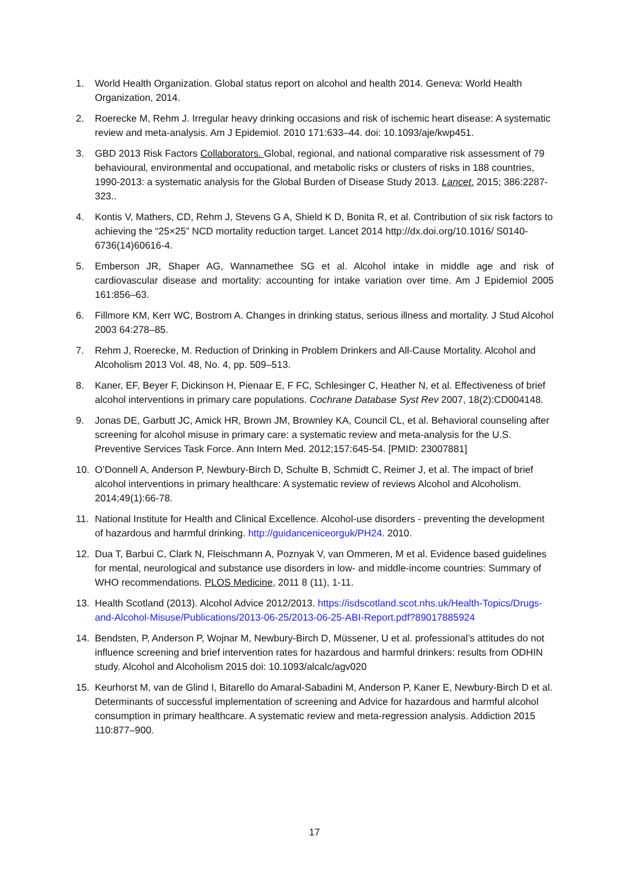1. World Health Organization. Global status report on alcohol and health 2014. Geneva: World Health Organization, 2014.
2. Roerecke M, Rehm J. Irregular heavy drinking occasions and risk of ischemic heart disease: A systematic review and meta-analysis. Am J Epidemiol. 2010 171:633–44. doi: 10.1093/aje/kwp451.
3. GBD 2013 Risk Factors Collaborators. Global, regional, and national comparative risk assessment of 79 behavioural, environmental and occupational, and metabolic risks or clusters of risks in 188 countries, 1990-2013: a systematic analysis for the Global Burden of Disease Study 2013. Lancet. 2015; 386:2287-323..
4. Kontis V, Mathers, CD, Rehm J, Stevens G A, Shield K D, Bonita R, et al. Contribution of six risk factors to achieving the “25×25” NCD mortality reduction target. Lancet 2014 http://dx.doi.org/10.1016/ S0140-6736(14)60616-4.
5. Emberson JR, Shaper AG, Wannamethee SG et al. Alcohol intake in middle age and risk of cardiovascular disease and mortality: accounting for intake variation over time. Am J Epidemiol 2005 161:856–63.
6. Fillmore KM, Kerr WC, Bostrom A. Changes in drinking status, serious illness and mortality. J Stud Alcohol 2003 64:278–85.
7. Rehm J, Roerecke, M. Reduction of Drinking in Problem Drinkers and All-Cause Mortality. Alcohol and Alcoholism 2013 Vol. 48, No. 4, pp. 509–513.
8. Kaner, EF, Beyer F, Dickinson H, Pienaar E, F FC, Schlesinger C, Heather N, et al. Effectiveness of brief alcohol interventions in primary care populations. Cochrane Database Syst Rev 2007, 18(2):CD004148.
9. Jonas DE, Garbutt JC, Amick HR, Brown JM, Brownley KA, Council CL, et al. Behavioral counseling after screening for alcohol misuse in primary care: a systematic review and meta-analysis for the U.S. Preventive Services Task Force. Ann Intern Med. 2012;157:645-54. [PMID: 23007881]
10. O’Donnell A, Anderson P, Newbury-Birch D, Schulte B, Schmidt C, Reimer J, et al. The impact of brief alcohol interventions in primary healthcare: A systematic review of reviews Alcohol and Alcoholism. 2014;49(1):66-78.
11. National Institute for Health and Clinical Excellence. Alcohol-use disorders - preventing the development of hazardous and harmful drinking. http://guidanceniceorguk/PH24. 2010.
12. Dua T, Barbui C, Clark N, Fleischmann A, Poznyak V, van Ommeren, M et al. Evidence based guidelines for mental, neurological and substance use disorders in low- and middle-income countries: Summary of WHO recommendations. PLOS Medicine, 2011 8 (11), 1-11.
13. Health Scotland (2013). Alcohol Advice 2012/2013. https://isdscotland.scot.nhs.uk/Health-Topics/Drugs-and-Alcohol-Misuse/Publications/2013-06-25/2013-06-25-ABI-Report.pdf?89017885924
14. Bendsten, P, Anderson P, Wojnar M, Newbury-Birch D, Müssener, U et al. professional’s attitudes do not influence screening and brief intervention rates for hazardous and harmful drinkers: results from ODHIN study. Alcohol and Alcoholism 2015 doi: 10.1093/alcalc/agv020
15. Keurhorst M, van de Glind I, Bitarello do Amaral-Sabadini M, Anderson P, Kaner E, Newbury-Birch D et al. Determinants of successful implementation of screening and Advice for hazardous and harmful alcohol consumption in primary healthcare. A systematic review and meta-regression analysis. Addiction 2015 110:877–900.
17